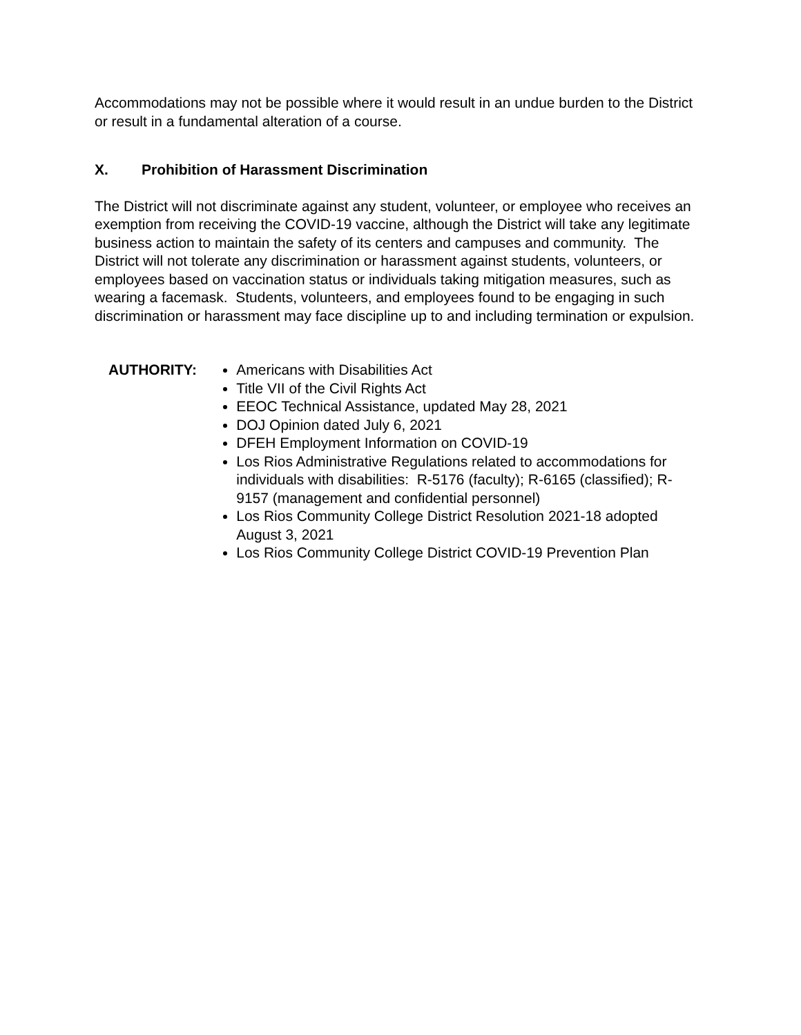Accommodations may not be possible where it would result in an undue burden to the District or result in a fundamental alteration of a course.
X. Prohibition of Harassment Discrimination
The District will not discriminate against any student, volunteer, or employee who receives an exemption from receiving the COVID-19 vaccine, although the District will take any legitimate business action to maintain the safety of its centers and campuses and community. The District will not tolerate any discrimination or harassment against students, volunteers, or employees based on vaccination status or individuals taking mitigation measures, such as wearing a facemask. Students, volunteers, and employees found to be engaging in such discrimination or harassment may face discipline up to and including termination or expulsion.
AUTHORITY: Americans with Disabilities Act
Title VII of the Civil Rights Act
EEOC Technical Assistance, updated May 28, 2021
DOJ Opinion dated July 6, 2021
DFEH Employment Information on COVID-19
Los Rios Administrative Regulations related to accommodations for individuals with disabilities: R-5176 (faculty); R-6165 (classified); R-9157 (management and confidential personnel)
Los Rios Community College District Resolution 2021-18 adopted August 3, 2021
Los Rios Community College District COVID-19 Prevention Plan